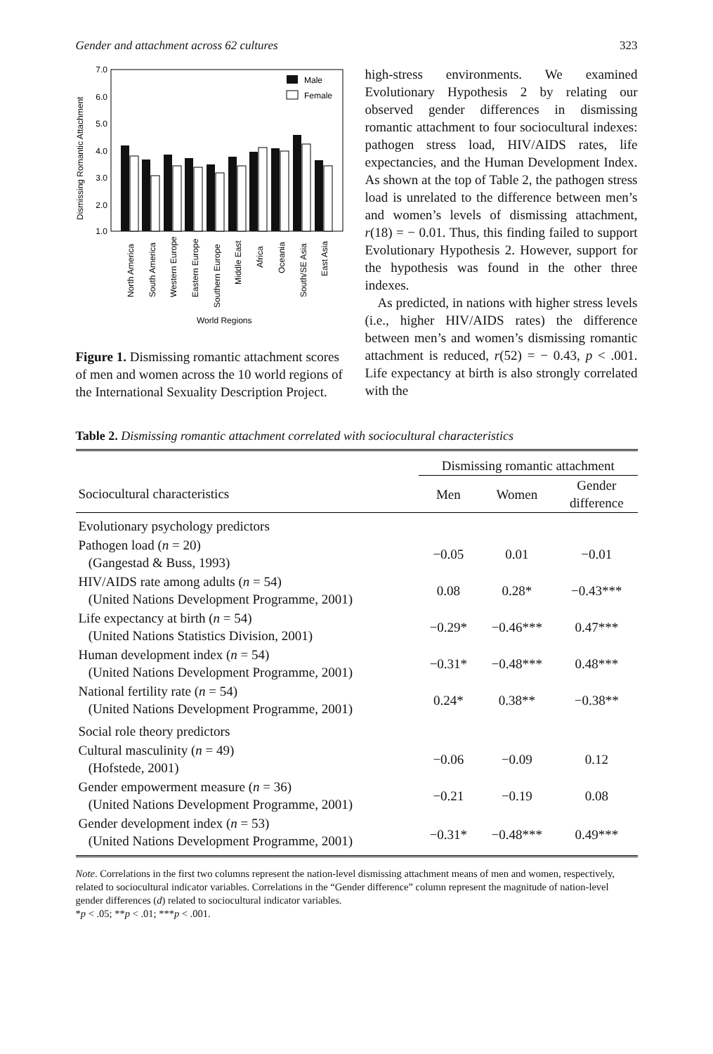Gender and attachment across 62 cultures 323
Dismissing Romantic Attachment
7.0
6.0
5.0
4.0
3.0
2.0
1.0
Male
Female
North America
South America
Western Europe
Eastern Europe
Southern Europe
Middle East
Africa
Oceania
South/SE Asia
East Asia
World Regions
Figure 1. Dismissing romantic attachment scores of men and women across the 10 world regions of the International Sexuality Description Project.
high-stress environments. We examined Evolutionary Hypothesis 2 by relating our observed gender differences in dismissing romantic attachment to four sociocultural indexes: pathogen stress load, HIV/AIDS rates, life expectancies, and the Human Development Index. As shown at the top of Table 2, the pathogen stress load is unrelated to the difference between men’s and women’s levels of dismissing attachment, r(18) = − 0.01. Thus, this finding failed to support Evolutionary Hypothesis 2. However, support for the hypothesis was found in the other three indexes.
As predicted, in nations with higher stress levels (i.e., higher HIV/AIDS rates) the difference between men’s and women’s dismissing romantic attachment is reduced, r(52) = − 0.43, p < .001. Life expectancy at birth is also strongly correlated with the
Table 2. Dismissing romantic attachment correlated with sociocultural characteristics
| | Dismissing romantic attachment | | |
| --- | --- | --- | --- |
| Sociocultural characteristics | Men | Women | Gender difference |
| Evolutionary psychology predictors | | | |
| Pathogen load ( n = 20) (Gangestad & Buss, 1993) | −0.05 | 0.01 | −0.01 |
| HIV/AIDS rate among adults ( n = 54) (United Nations Development Programme, 2001) | 0.08 | 0.28* | −0.43*** |
| Life expectancy at birth ( n = 54) (United Nations Statistics Division, 2001) | −0.29* | −0.46*** | 0.47*** |
| Human development index ( n = 54) (United Nations Development Programme, 2001) | −0.31* | −0.48*** | 0.48*** |
| National fertility rate ( n = 54) (United Nations Development Programme, 2001) | 0.24* | 0.38** | −0.38** |
| Social role theory predictors | | | |
| Cultural masculinity ( n = 49) (Hofstede, 2001) | −0.06 | −0.09 | 0.12 |
| Gender empowerment measure ( n = 36) (United Nations Development Programme, 2001) | −0.21 | −0.19 | 0.08 |
| Gender development index ( n = 53) (United Nations Development Programme, 2001) | −0.31* | −0.48*** | 0.49*** |
Note. Correlations in the first two columns represent the nation-level dismissing attachment means of men and women, respectively, related to sociocultural indicator variables. Correlations in the “Gender difference” column represent the magnitude of nation-level gender differences (d) related to sociocultural indicator variables.
*p < .05; **p < .01; ***p < .001.